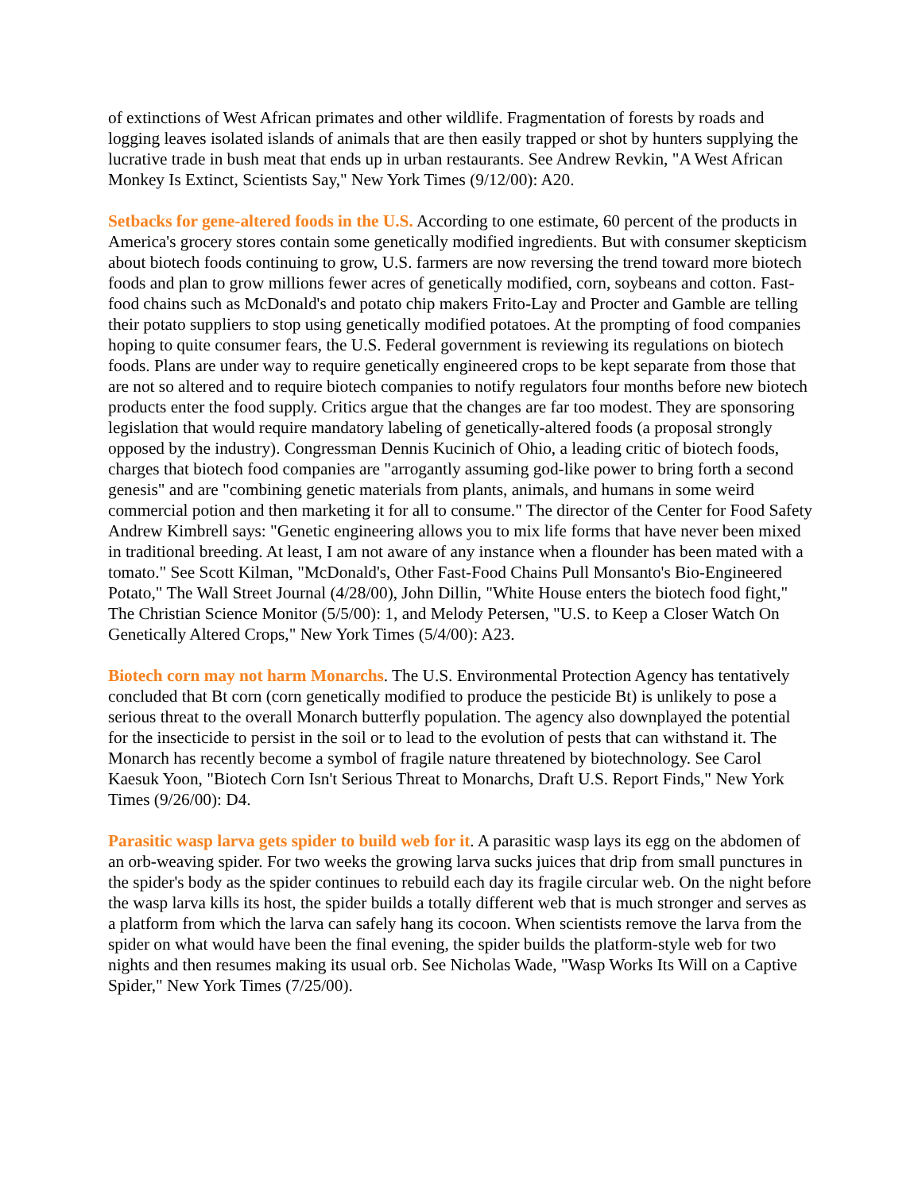of extinctions of West African primates and other wildlife. Fragmentation of forests by roads and logging leaves isolated islands of animals that are then easily trapped or shot by hunters supplying the lucrative trade in bush meat that ends up in urban restaurants. See Andrew Revkin, "A West African Monkey Is Extinct, Scientists Say," New York Times (9/12/00): A20.
Setbacks for gene-altered foods in the U.S. According to one estimate, 60 percent of the products in America's grocery stores contain some genetically modified ingredients. But with consumer skepticism about biotech foods continuing to grow, U.S. farmers are now reversing the trend toward more biotech foods and plan to grow millions fewer acres of genetically modified, corn, soybeans and cotton. Fast-food chains such as McDonald's and potato chip makers Frito-Lay and Procter and Gamble are telling their potato suppliers to stop using genetically modified potatoes. At the prompting of food companies hoping to quite consumer fears, the U.S. Federal government is reviewing its regulations on biotech foods. Plans are under way to require genetically engineered crops to be kept separate from those that are not so altered and to require biotech companies to notify regulators four months before new biotech products enter the food supply. Critics argue that the changes are far too modest. They are sponsoring legislation that would require mandatory labeling of genetically-altered foods (a proposal strongly opposed by the industry). Congressman Dennis Kucinich of Ohio, a leading critic of biotech foods, charges that biotech food companies are "arrogantly assuming god-like power to bring forth a second genesis" and are "combining genetic materials from plants, animals, and humans in some weird commercial potion and then marketing it for all to consume." The director of the Center for Food Safety Andrew Kimbrell says: "Genetic engineering allows you to mix life forms that have never been mixed in traditional breeding. At least, I am not aware of any instance when a flounder has been mated with a tomato." See Scott Kilman, "McDonald's, Other Fast-Food Chains Pull Monsanto's Bio-Engineered Potato," The Wall Street Journal (4/28/00), John Dillin, "White House enters the biotech food fight," The Christian Science Monitor (5/5/00): 1, and Melody Petersen, "U.S. to Keep a Closer Watch On Genetically Altered Crops," New York Times (5/4/00): A23.
Biotech corn may not harm Monarchs. The U.S. Environmental Protection Agency has tentatively concluded that Bt corn (corn genetically modified to produce the pesticide Bt) is unlikely to pose a serious threat to the overall Monarch butterfly population. The agency also downplayed the potential for the insecticide to persist in the soil or to lead to the evolution of pests that can withstand it. The Monarch has recently become a symbol of fragile nature threatened by biotechnology. See Carol Kaesuk Yoon, "Biotech Corn Isn't Serious Threat to Monarchs, Draft U.S. Report Finds," New York Times (9/26/00): D4.
Parasitic wasp larva gets spider to build web for it. A parasitic wasp lays its egg on the abdomen of an orb-weaving spider. For two weeks the growing larva sucks juices that drip from small punctures in the spider's body as the spider continues to rebuild each day its fragile circular web. On the night before the wasp larva kills its host, the spider builds a totally different web that is much stronger and serves as a platform from which the larva can safely hang its cocoon. When scientists remove the larva from the spider on what would have been the final evening, the spider builds the platform-style web for two nights and then resumes making its usual orb. See Nicholas Wade, "Wasp Works Its Will on a Captive Spider," New York Times (7/25/00).